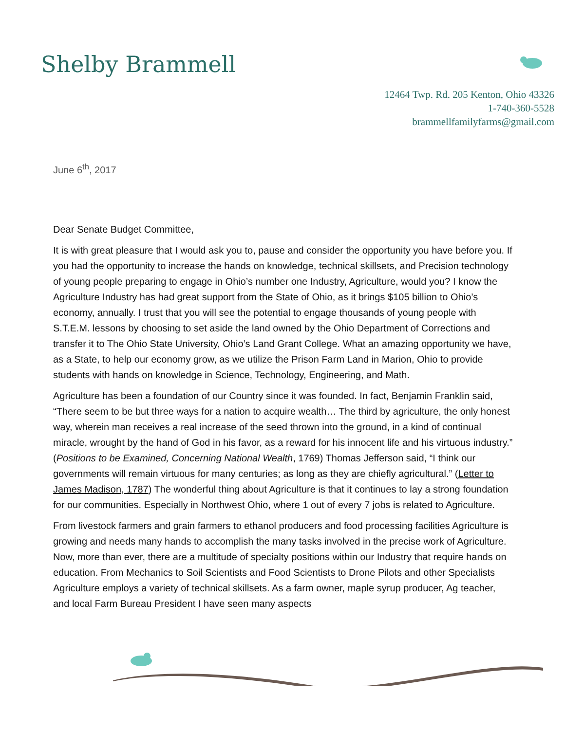Shelby Brammell
12464 Twp. Rd. 205 Kenton, Ohio 43326
1-740-360-5528
brammellfamilyfarms@gmail.com
June 6<sup>th</sup>, 2017
Dear Senate Budget Committee,
It is with great pleasure that I would ask you to, pause and consider the opportunity you have before you. If you had the opportunity to increase the hands on knowledge, technical skillsets, and Precision technology of young people preparing to engage in Ohio’s number one Industry, Agriculture, would you? I know the Agriculture Industry has had great support from the State of Ohio, as it brings $105 billion to Ohio’s economy, annually. I trust that you will see the potential to engage thousands of young people with S.T.E.M. lessons by choosing to set aside the land owned by the Ohio Department of Corrections and transfer it to The Ohio State University, Ohio’s Land Grant College. What an amazing opportunity we have, as a State, to help our economy grow, as we utilize the Prison Farm Land in Marion, Ohio to provide students with hands on knowledge in Science, Technology, Engineering, and Math.
Agriculture has been a foundation of our Country since it was founded. In fact, Benjamin Franklin said, “There seem to be but three ways for a nation to acquire wealth… The third by agriculture, the only honest way, wherein man receives a real increase of the seed thrown into the ground, in a kind of continual miracle, wrought by the hand of God in his favor, as a reward for his innocent life and his virtuous industry.” (Positions to be Examined, Concerning National Wealth, 1769) Thomas Jefferson said, “I think our governments will remain virtuous for many centuries; as long as they are chiefly agricultural.” (Letter to James Madison, 1787) The wonderful thing about Agriculture is that it continues to lay a strong foundation for our communities. Especially in Northwest Ohio, where 1 out of every 7 jobs is related to Agriculture.
From livestock farmers and grain farmers to ethanol producers and food processing facilities Agriculture is growing and needs many hands to accomplish the many tasks involved in the precise work of Agriculture. Now, more than ever, there are a multitude of specialty positions within our Industry that require hands on education. From Mechanics to Soil Scientists and Food Scientists to Drone Pilots and other Specialists Agriculture employs a variety of technical skillsets. As a farm owner, maple syrup producer, Ag teacher, and local Farm Bureau President I have seen many aspects